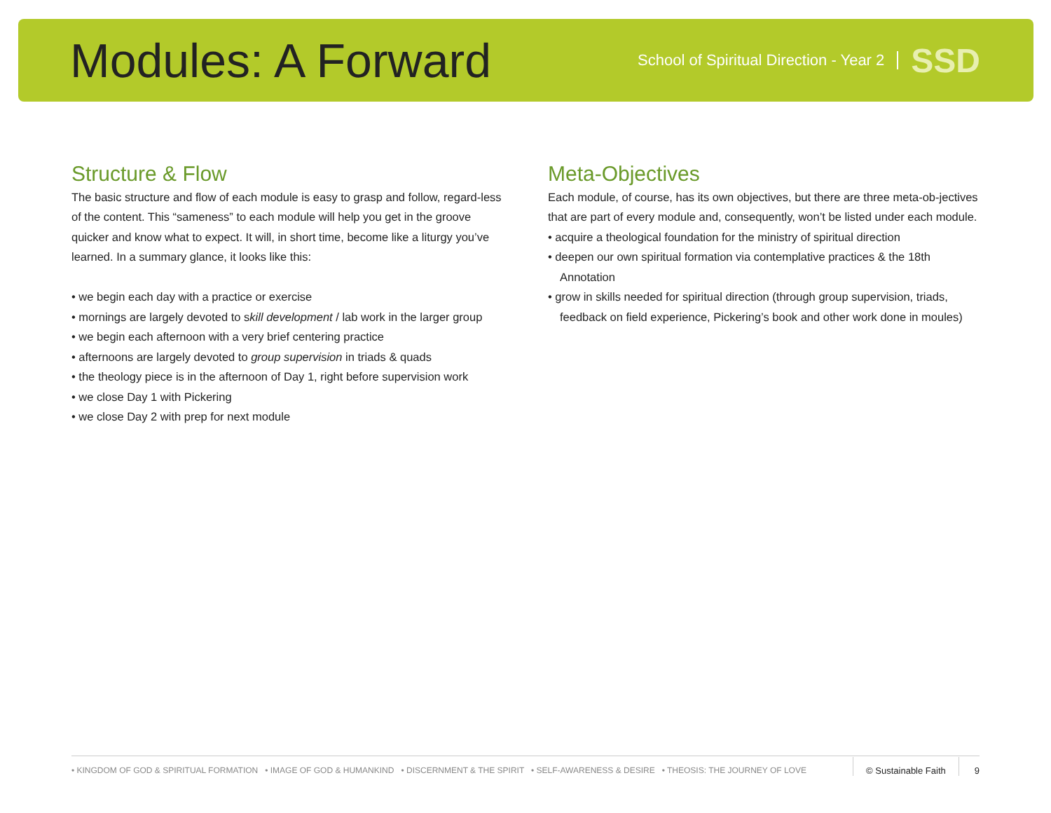Modules: A Forward
School of Spiritual Direction - Year 2 SSD
Structure & Flow
The basic structure and flow of each module is easy to grasp and follow, regard-less of the content. This “sameness” to each module will help you get in the groove quicker and know what to expect. It will, in short time, become like a liturgy you’ve learned. In a summary glance, it looks like this:
• we begin each day with a practice or exercise
• mornings are largely devoted to skill development / lab work in the larger group
• we begin each afternoon with a very brief centering practice
• afternoons are largely devoted to group supervision in triads & quads
• the theology piece is in the afternoon of Day 1, right before supervision work
• we close Day 1 with Pickering
• we close Day 2 with prep for next module
Meta-Objectives
Each module, of course, has its own objectives, but there are three meta-ob-jectives that are part of every module and, consequently, won’t be listed under each module.
• acquire a theological foundation for the ministry of spiritual direction
• deepen our own spiritual formation via contemplative practices & the 18th Annotation
• grow in skills needed for spiritual direction (through group supervision, triads, feedback on field experience, Pickering’s book and other work done in moules)
• KINGDOM OF GOD & SPIRITUAL FORMATION • IMAGE OF GOD & HUMANKIND • DISCERNMENT & THE SPIRIT • SELF-AWARENESS & DESIRE • THEOSIS: THE JOURNEY OF LOVE © Sustainable Faith 9